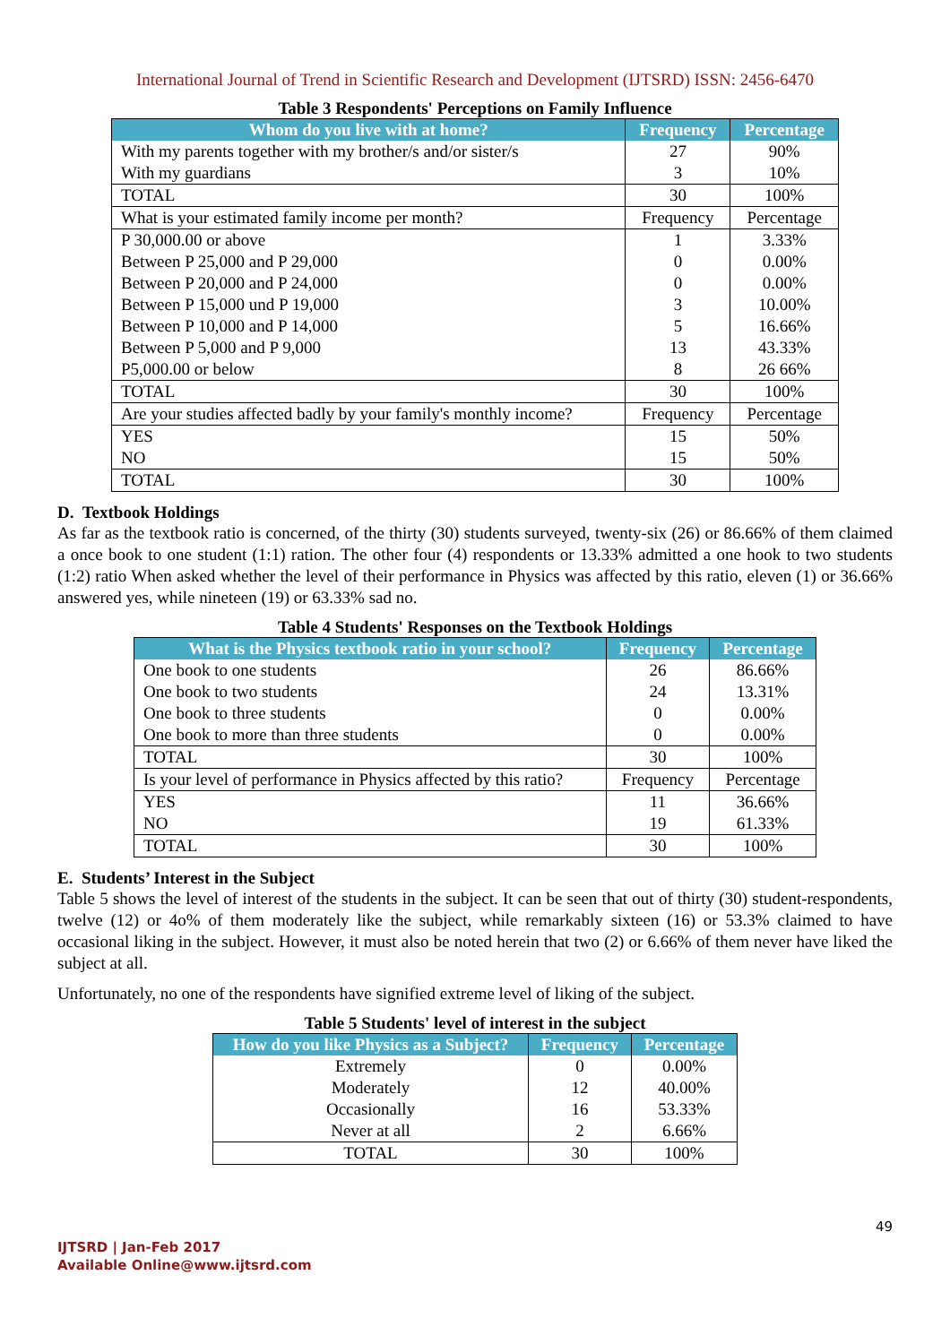International Journal of Trend in Scientific Research and Development (IJTSRD) ISSN: 2456-6470
Table 3 Respondents' Perceptions on Family Influence
| Whom do you live with at home? | Frequency | Percentage |
| --- | --- | --- |
| With my parents together with my brother/s and/or sister/s | 27 | 90% |
| With my guardians | 3 | 10% |
| TOTAL | 30 | 100% |
| What is your estimated family income per month? | Frequency | Percentage |
| P 30,000.00 or above | 1 | 3.33% |
| Between P 25,000 and P 29,000 | 0 | 0.00% |
| Between P 20,000 and P 24,000 | 0 | 0.00% |
| Between P 15,000 und P 19,000 | 3 | 10.00% |
| Between P 10,000 and P 14,000 | 5 | 16.66% |
| Between P 5,000 and P 9,000 | 13 | 43.33% |
| P5,000.00 or below | 8 | 26 66% |
| TOTAL | 30 | 100% |
| Are your studies affected badly by your family's monthly income? | Frequency | Percentage |
| YES | 15 | 50% |
| NO | 15 | 50% |
| TOTAL | 30 | 100% |
D. Textbook Holdings
As far as the textbook ratio is concerned, of the thirty (30) students surveyed, twenty-six (26) or 86.66% of them claimed a once book to one student (1:1) ration. The other four (4) respondents or 13.33% admitted a one hook to two students (1:2) ratio When asked whether the level of their performance in Physics was affected by this ratio, eleven (1) or 36.66% answered yes, while nineteen (19) or 63.33% sad no.
Table 4 Students' Responses on the Textbook Holdings
| What is the Physics textbook ratio in your school? | Frequency | Percentage |
| --- | --- | --- |
| One book to one students | 26 | 86.66% |
| One book to two students | 24 | 13.31% |
| One book to three students | 0 | 0.00% |
| One book to more than three students | 0 | 0.00% |
| TOTAL | 30 | 100% |
| Is your level of performance in Physics affected by this ratio? | Frequency | Percentage |
| YES | 11 | 36.66% |
| NO | 19 | 61.33% |
| TOTAL | 30 | 100% |
E. Students’ Interest in the Subject
Table 5 shows the level of interest of the students in the subject. It can be seen that out of thirty (30) student-respondents, twelve (12) or 4o% of them moderately like the subject, while remarkably sixteen (16) or 53.3% claimed to have occasional liking in the subject. However, it must also be noted herein that two (2) or 6.66% of them never have liked the subject at all.
Unfortunately, no one of the respondents have signified extreme level of liking of the subject.
Table 5 Students' level of interest in the subject
| How do you like Physics as a Subject? | Frequency | Percentage |
| --- | --- | --- |
| Extremely | 0 | 0.00% |
| Moderately | 12 | 40.00% |
| Occasionally | 16 | 53.33% |
| Never at all | 2 | 6.66% |
| TOTAL | 30 | 100% |
49
IJTSRD | Jan-Feb 2017
Available Online@www.ijtsrd.com